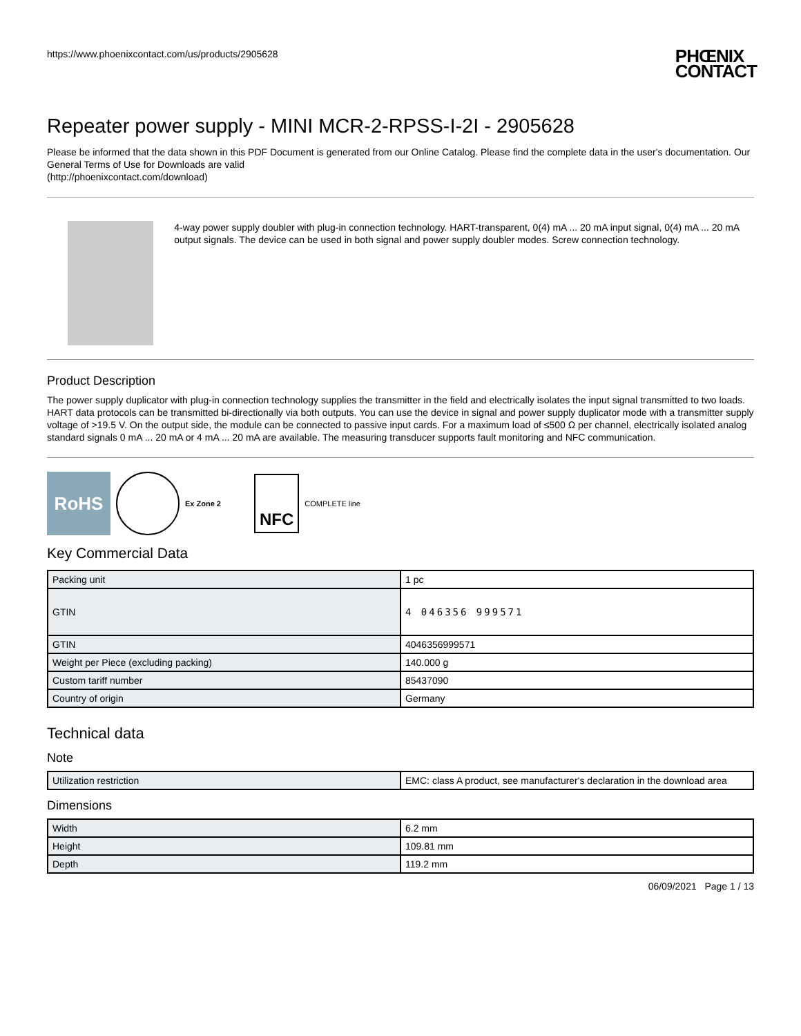https://www.phoenixcontact.com/us/products/2905628
PHŒNIX
CONTACT
Repeater power supply - MINI MCR-2-RPSS-I-2I - 2905628
Please be informed that the data shown in this PDF Document is generated from our Online Catalog. Please find the complete data in the user's documentation. Our General Terms of Use for Downloads are valid
(http://phoenixcontact.com/download)
4-way power supply doubler with plug-in connection technology. HART-transparent, 0(4) mA ... 20 mA input signal, 0(4) mA ... 20 mA output signals. The device can be used in both signal and power supply doubler modes. Screw connection technology.
Product Description
The power supply duplicator with plug-in connection technology supplies the transmitter in the field and electrically isolates the input signal transmitted to two loads. HART data protocols can be transmitted bi-directionally via both outputs. You can use the device in signal and power supply duplicator mode with a transmitter supply voltage of >19.5 V. On the output side, the module can be connected to passive input cards. For a maximum load of ≤500 Ω per channel, electrically isolated analog standard signals 0 mA ... 20 mA or 4 mA ... 20 mA are available. The measuring transducer supports fault monitoring and NFC communication.
RoHS
Ex Zone 2
NFC
COMPLETE line
Key Commercial Data
| Packing unit | 1 pc |
| GTIN | 4 046356 999571 |
| GTIN | 4046356999571 |
| Weight per Piece (excluding packing) | 140.000 g |
| Custom tariff number | 85437090 |
| Country of origin | Germany |
Technical data
Note
| Utilization restriction | EMC: class A product, see manufacturer's declaration in the download area |
Dimensions
| Width | 6.2 mm |
| Height | 109.81 mm |
| Depth | 119.2 mm |
06/09/2021 Page 1 / 13